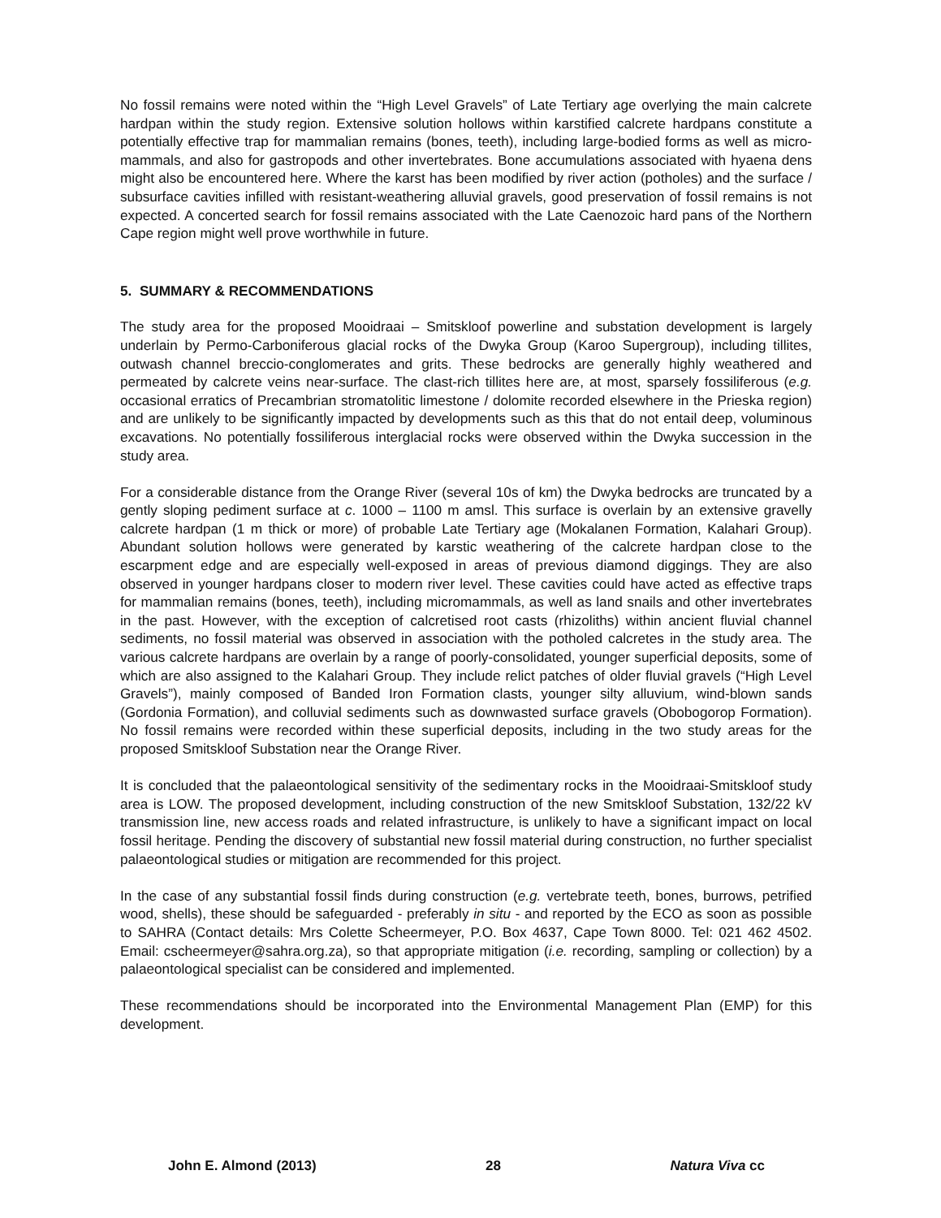No fossil remains were noted within the “High Level Gravels” of Late Tertiary age overlying the main calcrete hardpan within the study region. Extensive solution hollows within karstified calcrete hardpans constitute a potentially effective trap for mammalian remains (bones, teeth), including large-bodied forms as well as micro-mammals, and also for gastropods and other invertebrates. Bone accumulations associated with hyaena dens might also be encountered here. Where the karst has been modified by river action (potholes) and the surface / subsurface cavities infilled with resistant-weathering alluvial gravels, good preservation of fossil remains is not expected. A concerted search for fossil remains associated with the Late Caenozoic hard pans of the Northern Cape region might well prove worthwhile in future.
5. SUMMARY & RECOMMENDATIONS
The study area for the proposed Mooidraai – Smitskloof powerline and substation development is largely underlain by Permo-Carboniferous glacial rocks of the Dwyka Group (Karoo Supergroup), including tillites, outwash channel breccio-conglomerates and grits. These bedrocks are generally highly weathered and permeated by calcrete veins near-surface. The clast-rich tillites here are, at most, sparsely fossiliferous (e.g. occasional erratics of Precambrian stromatolitic limestone / dolomite recorded elsewhere in the Prieska region) and are unlikely to be significantly impacted by developments such as this that do not entail deep, voluminous excavations. No potentially fossiliferous interglacial rocks were observed within the Dwyka succession in the study area.
For a considerable distance from the Orange River (several 10s of km) the Dwyka bedrocks are truncated by a gently sloping pediment surface at c. 1000 – 1100 m amsl. This surface is overlain by an extensive gravelly calcrete hardpan (1 m thick or more) of probable Late Tertiary age (Mokalanen Formation, Kalahari Group). Abundant solution hollows were generated by karstic weathering of the calcrete hardpan close to the escarpment edge and are especially well-exposed in areas of previous diamond diggings. They are also observed in younger hardpans closer to modern river level. These cavities could have acted as effective traps for mammalian remains (bones, teeth), including micromammals, as well as land snails and other invertebrates in the past. However, with the exception of calcretised root casts (rhizoliths) within ancient fluvial channel sediments, no fossil material was observed in association with the potholed calcretes in the study area. The various calcrete hardpans are overlain by a range of poorly-consolidated, younger superficial deposits, some of which are also assigned to the Kalahari Group. They include relict patches of older fluvial gravels (“High Level Gravels”), mainly composed of Banded Iron Formation clasts, younger silty alluvium, wind-blown sands (Gordonia Formation), and colluvial sediments such as downwasted surface gravels (Obobogorop Formation). No fossil remains were recorded within these superficial deposits, including in the two study areas for the proposed Smitskloof Substation near the Orange River.
It is concluded that the palaeontological sensitivity of the sedimentary rocks in the Mooidraai-Smitskloof study area is LOW. The proposed development, including construction of the new Smitskloof Substation, 132/22 kV transmission line, new access roads and related infrastructure, is unlikely to have a significant impact on local fossil heritage. Pending the discovery of substantial new fossil material during construction, no further specialist palaeontological studies or mitigation are recommended for this project.
In the case of any substantial fossil finds during construction (e.g. vertebrate teeth, bones, burrows, petrified wood, shells), these should be safeguarded - preferably in situ - and reported by the ECO as soon as possible to SAHRA (Contact details: Mrs Colette Scheermeyer, P.O. Box 4637, Cape Town 8000. Tel: 021 462 4502. Email: cscheermeyer@sahra.org.za), so that appropriate mitigation (i.e. recording, sampling or collection) by a palaeontological specialist can be considered and implemented.
These recommendations should be incorporated into the Environmental Management Plan (EMP) for this development.
John E. Almond (2013) 28 Natura Viva cc